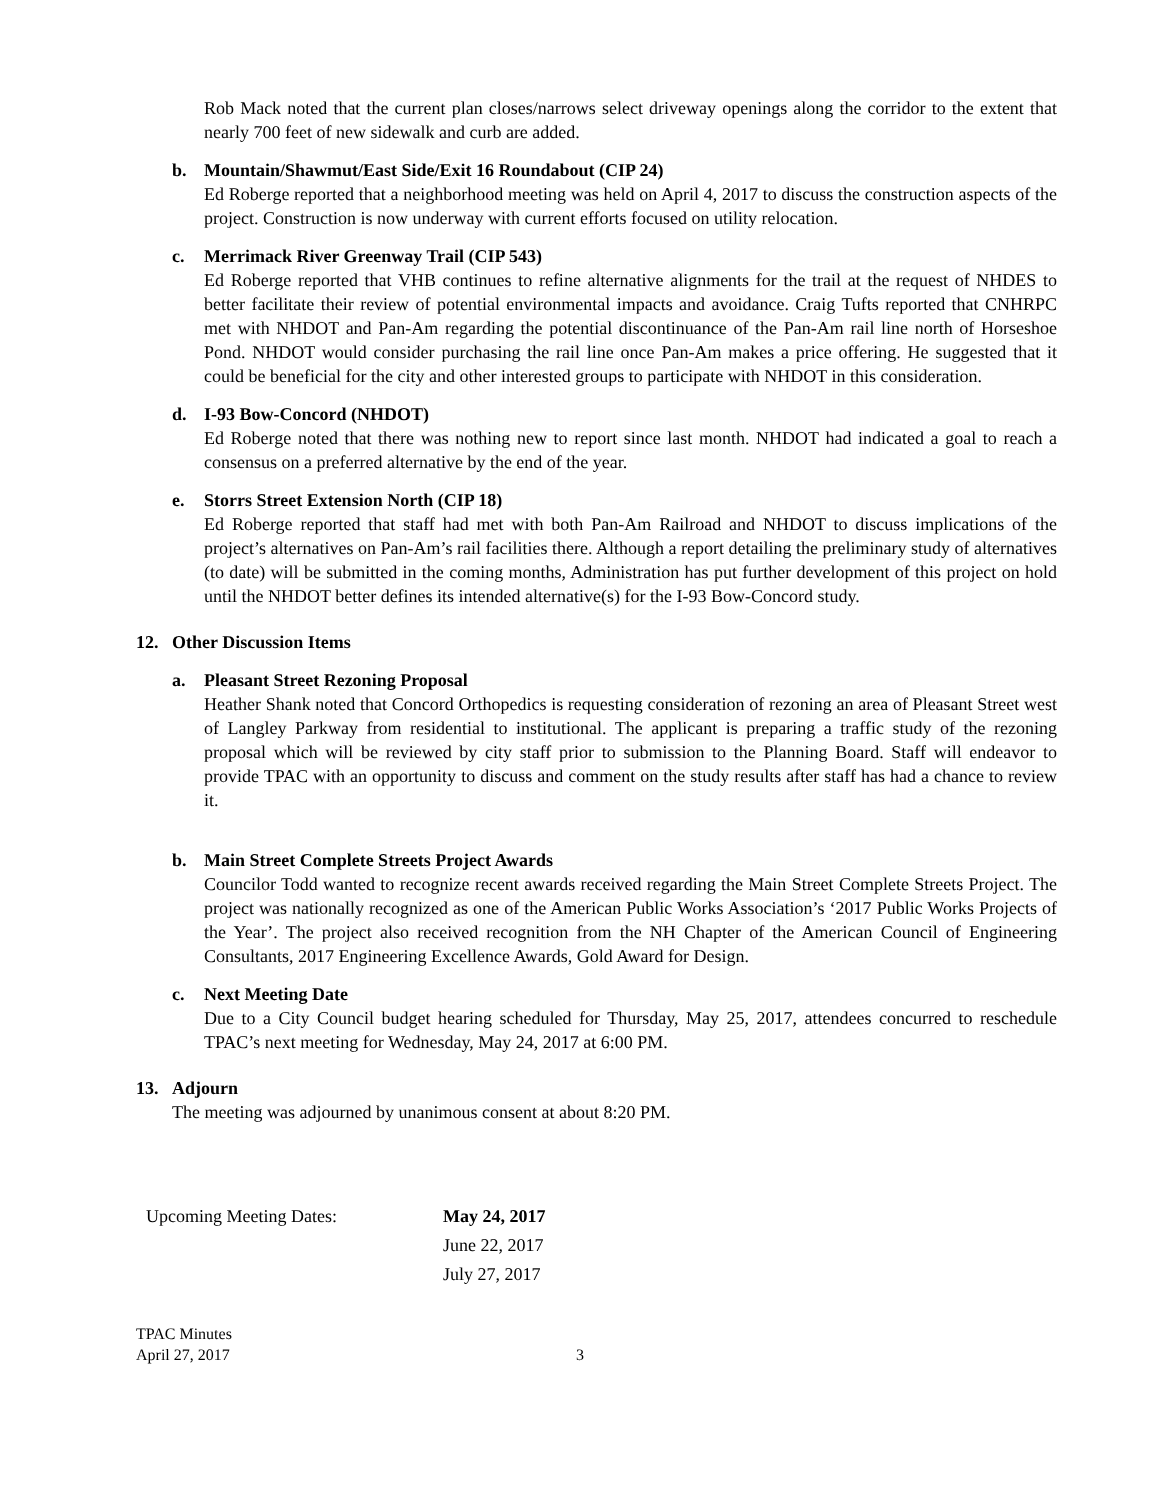Rob Mack noted that the current plan closes/narrows select driveway openings along the corridor to the extent that nearly 700 feet of new sidewalk and curb are added.
b. Mountain/Shawmut/East Side/Exit 16 Roundabout (CIP 24)
Ed Roberge reported that a neighborhood meeting was held on April 4, 2017 to discuss the construction aspects of the project. Construction is now underway with current efforts focused on utility relocation.
c. Merrimack River Greenway Trail (CIP 543)
Ed Roberge reported that VHB continues to refine alternative alignments for the trail at the request of NHDES to better facilitate their review of potential environmental impacts and avoidance. Craig Tufts reported that CNHRPC met with NHDOT and Pan-Am regarding the potential discontinuance of the Pan-Am rail line north of Horseshoe Pond. NHDOT would consider purchasing the rail line once Pan-Am makes a price offering. He suggested that it could be beneficial for the city and other interested groups to participate with NHDOT in this consideration.
d. I-93 Bow-Concord (NHDOT)
Ed Roberge noted that there was nothing new to report since last month. NHDOT had indicated a goal to reach a consensus on a preferred alternative by the end of the year.
e. Storrs Street Extension North (CIP 18)
Ed Roberge reported that staff had met with both Pan-Am Railroad and NHDOT to discuss implications of the project’s alternatives on Pan-Am’s rail facilities there. Although a report detailing the preliminary study of alternatives (to date) will be submitted in the coming months, Administration has put further development of this project on hold until the NHDOT better defines its intended alternative(s) for the I-93 Bow-Concord study.
12. Other Discussion Items
a. Pleasant Street Rezoning Proposal
Heather Shank noted that Concord Orthopedics is requesting consideration of rezoning an area of Pleasant Street west of Langley Parkway from residential to institutional. The applicant is preparing a traffic study of the rezoning proposal which will be reviewed by city staff prior to submission to the Planning Board. Staff will endeavor to provide TPAC with an opportunity to discuss and comment on the study results after staff has had a chance to review it.
b. Main Street Complete Streets Project Awards
Councilor Todd wanted to recognize recent awards received regarding the Main Street Complete Streets Project. The project was nationally recognized as one of the American Public Works Association’s ‘2017 Public Works Projects of the Year’. The project also received recognition from the NH Chapter of the American Council of Engineering Consultants, 2017 Engineering Excellence Awards, Gold Award for Design.
c. Next Meeting Date
Due to a City Council budget hearing scheduled for Thursday, May 25, 2017, attendees concurred to reschedule TPAC’s next meeting for Wednesday, May 24, 2017 at 6:00 PM.
13. Adjourn
The meeting was adjourned by unanimous consent at about 8:20 PM.
Upcoming Meeting Dates: May 24, 2017
June 22, 2017
July 27, 2017
TPAC Minutes
April 27, 2017
3